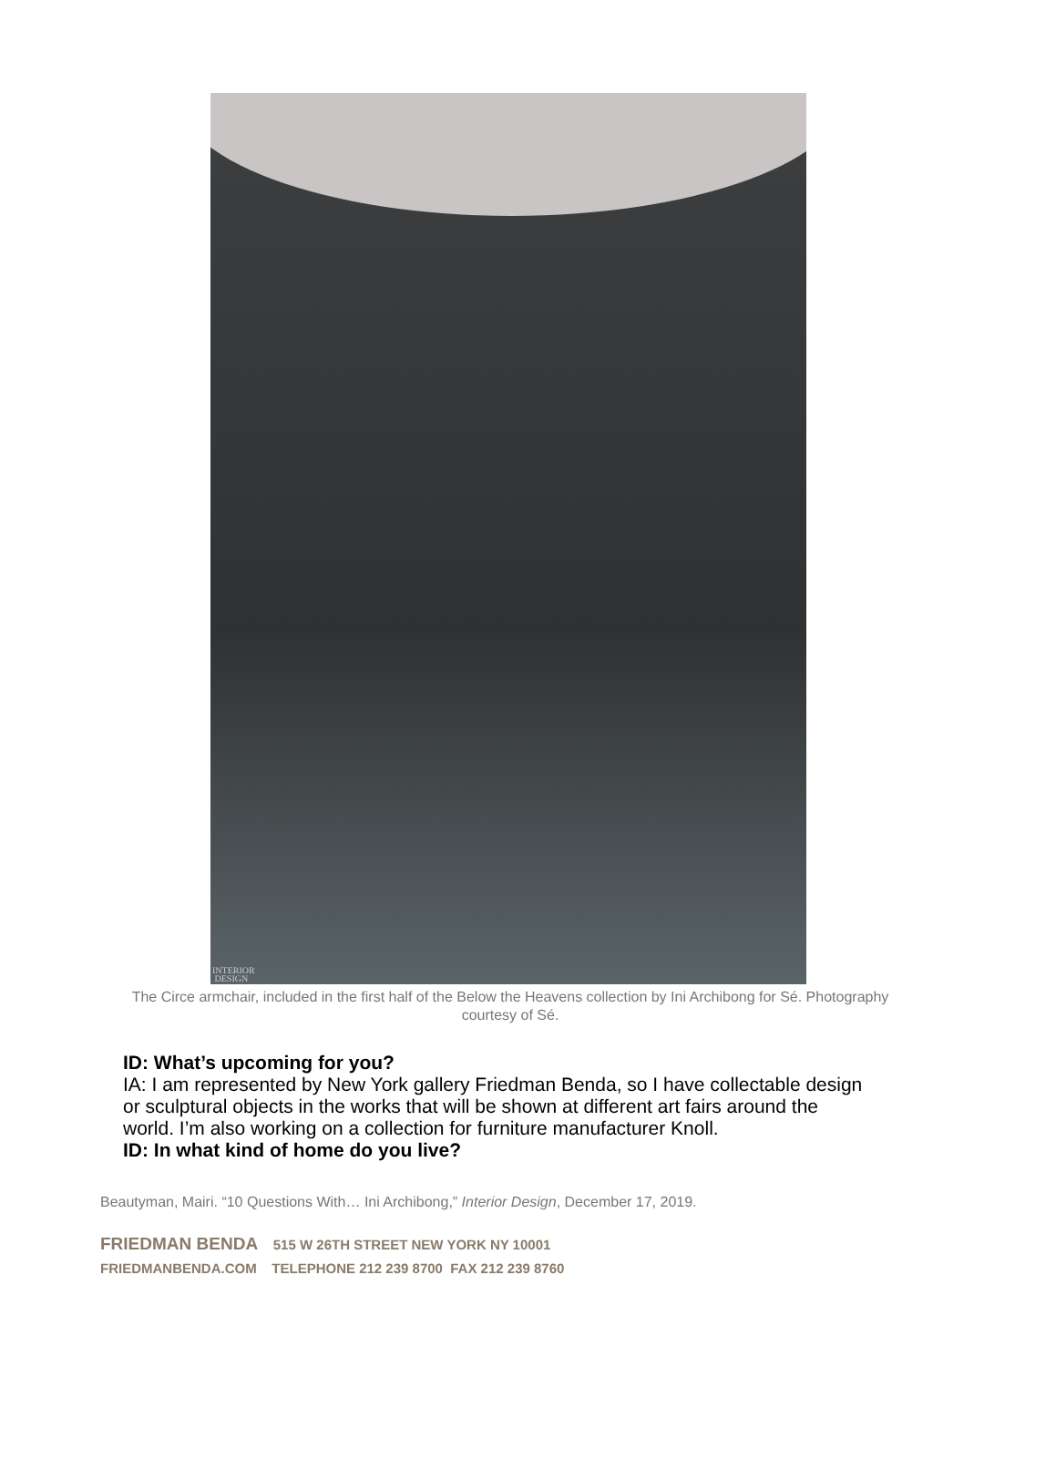INTERIOR
DESIGN
The Circe armchair, included in the first half of the Below the Heavens collection by Ini Archibong for Sé. Photography courtesy of Sé.
ID: What’s upcoming for you?
IA: I am represented by New York gallery Friedman Benda, so I have collectable design or sculptural objects in the works that will be shown at different art fairs around the world. I’m also working on a collection for furniture manufacturer Knoll.
ID: In what kind of home do you live?
Beautyman, Mairi. “10 Questions With… Ini Archibong,” Interior Design, December 17, 2019.
FRIEDMAN BENDA 515 W 26TH STREET NEW YORK NY 10001
FRIEDMANBENDA.COM TELEPHONE 212 239 8700 FAX 212 239 8760